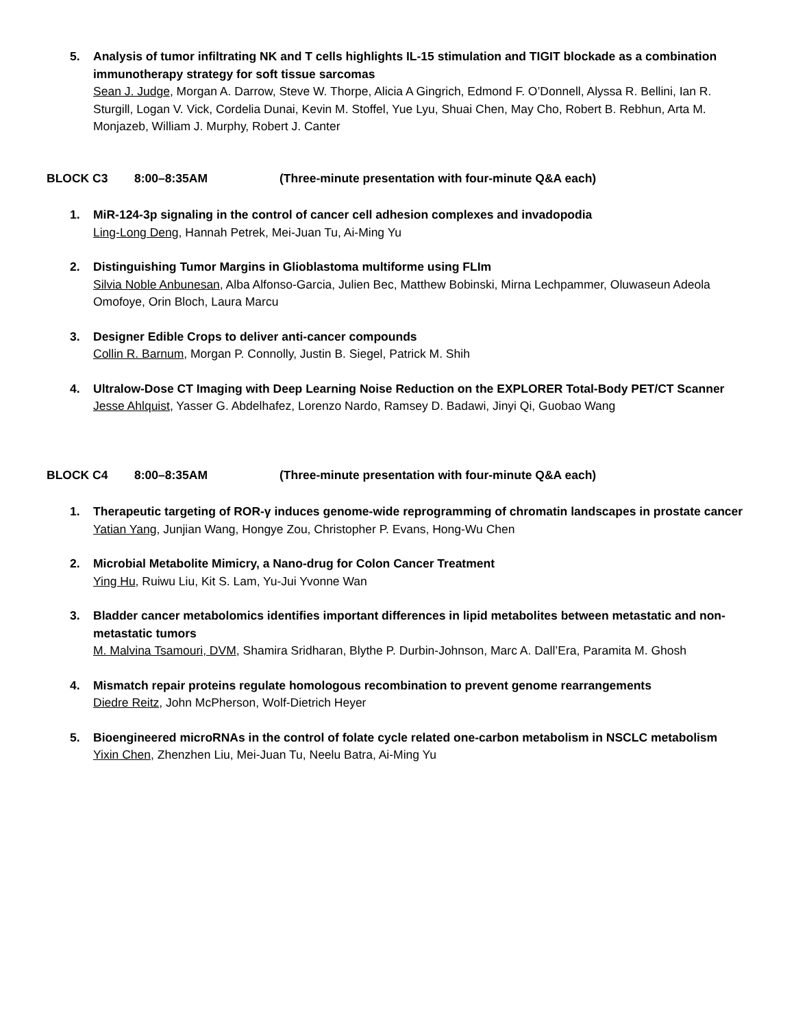5. Analysis of tumor infiltrating NK and T cells highlights IL-15 stimulation and TIGIT blockade as a combination immunotherapy strategy for soft tissue sarcomas
Sean J. Judge, Morgan A. Darrow, Steve W. Thorpe, Alicia A Gingrich, Edmond F. O’Donnell, Alyssa R. Bellini, Ian R. Sturgill, Logan V. Vick, Cordelia Dunai, Kevin M. Stoffel, Yue Lyu, Shuai Chen, May Cho, Robert B. Rebhun, Arta M. Monjazeb, William J. Murphy, Robert J. Canter
BLOCK C3 8:00–8:35AM (Three-minute presentation with four-minute Q&A each)
1. MiR-124-3p signaling in the control of cancer cell adhesion complexes and invadopodia
Ling-Long Deng, Hannah Petrek, Mei-Juan Tu, Ai-Ming Yu
2. Distinguishing Tumor Margins in Glioblastoma multiforme using FLIm
Silvia Noble Anbunesan, Alba Alfonso-Garcia, Julien Bec, Matthew Bobinski, Mirna Lechpammer, Oluwaseun Adeola Omofoye, Orin Bloch, Laura Marcu
3. Designer Edible Crops to deliver anti-cancer compounds
Collin R. Barnum, Morgan P. Connolly, Justin B. Siegel, Patrick M. Shih
4. Ultralow-Dose CT Imaging with Deep Learning Noise Reduction on the EXPLORER Total-Body PET/CT Scanner
Jesse Ahlquist, Yasser G. Abdelhafez, Lorenzo Nardo, Ramsey D. Badawi, Jinyi Qi, Guobao Wang
BLOCK C4 8:00–8:35AM (Three-minute presentation with four-minute Q&A each)
1. Therapeutic targeting of ROR-γ induces genome-wide reprogramming of chromatin landscapes in prostate cancer
Yatian Yang, Junjian Wang, Hongye Zou, Christopher P. Evans, Hong-Wu Chen
2. Microbial Metabolite Mimicry, a Nano-drug for Colon Cancer Treatment
Ying Hu, Ruiwu Liu, Kit S. Lam, Yu-Jui Yvonne Wan
3. Bladder cancer metabolomics identifies important differences in lipid metabolites between metastatic and non-metastatic tumors
M. Malvina Tsamouri, DVM, Shamira Sridharan, Blythe P. Durbin-Johnson, Marc A. Dall’Era, Paramita M. Ghosh
4. Mismatch repair proteins regulate homologous recombination to prevent genome rearrangements
Diedre Reitz, John McPherson, Wolf-Dietrich Heyer
5. Bioengineered microRNAs in the control of folate cycle related one-carbon metabolism in NSCLC metabolism
Yixin Chen, Zhenzhen Liu, Mei-Juan Tu, Neelu Batra, Ai-Ming Yu